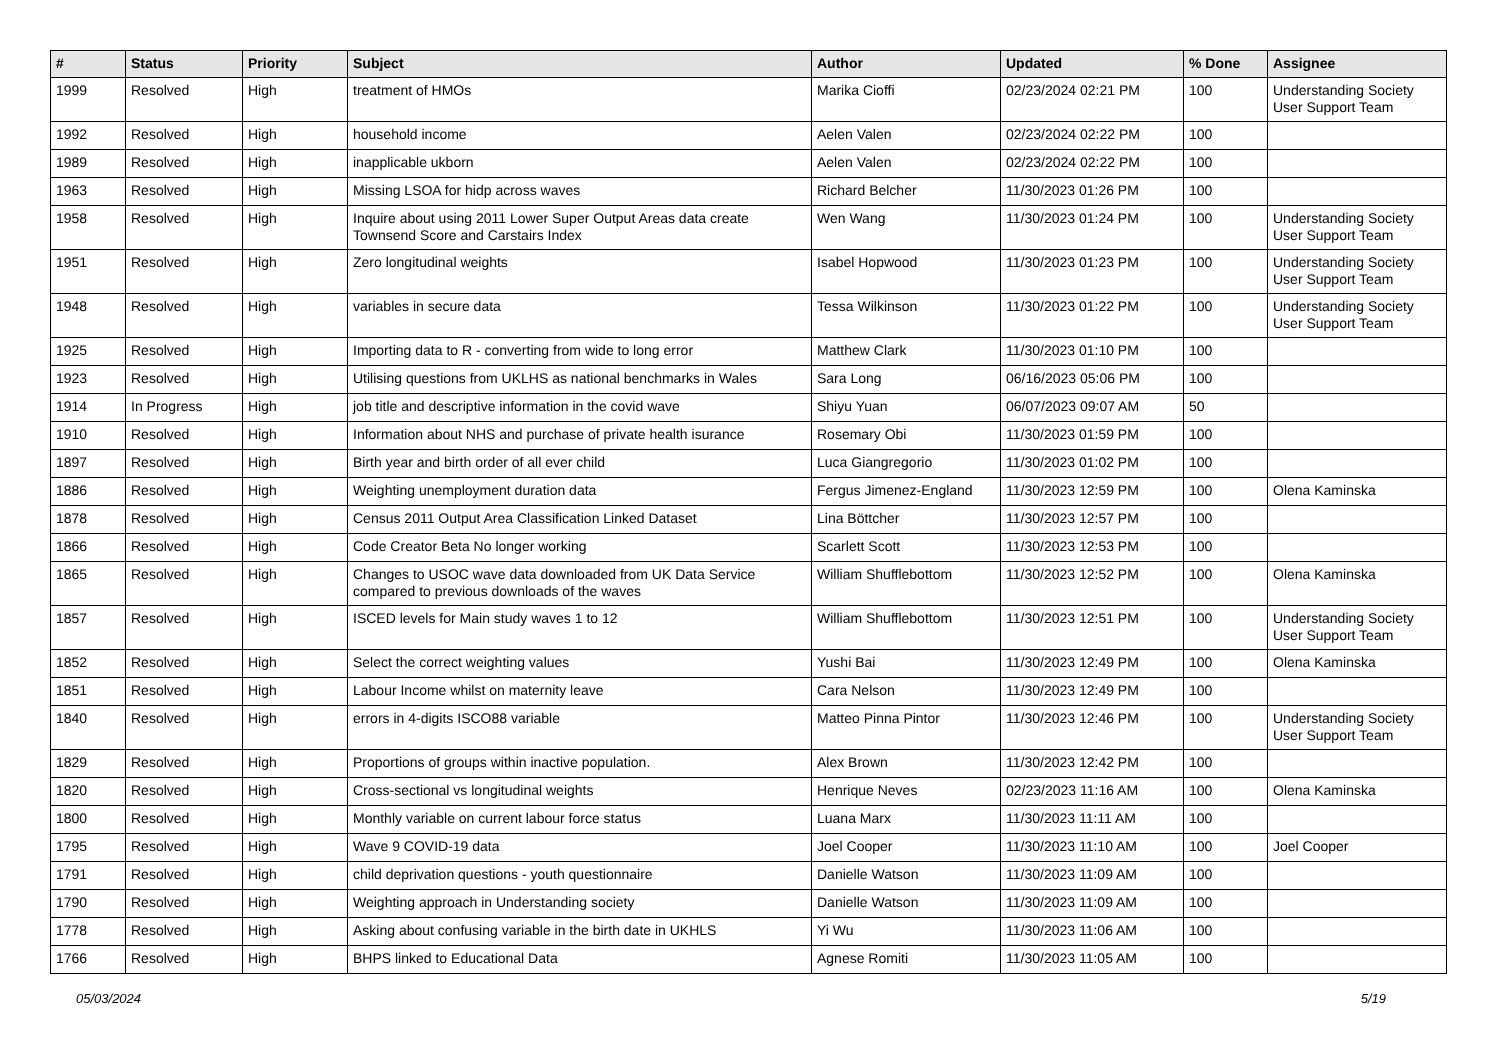| # | Status | Priority | Subject | Author | Updated | % Done | Assignee |
| --- | --- | --- | --- | --- | --- | --- | --- |
| 1999 | Resolved | High | treatment of HMOs | Marika Cioffi | 02/23/2024 02:21 PM | 100 | Understanding Society User Support Team |
| 1992 | Resolved | High | household income | Aelen Valen | 02/23/2024 02:22 PM | 100 | |
| 1989 | Resolved | High | inapplicable ukborn | Aelen Valen | 02/23/2024 02:22 PM | 100 | |
| 1963 | Resolved | High | Missing LSOA for hidp across waves | Richard Belcher | 11/30/2023 01:26 PM | 100 | |
| 1958 | Resolved | High | Inquire about using 2011 Lower Super Output Areas data create Townsend Score and Carstairs Index | Wen Wang | 11/30/2023 01:24 PM | 100 | Understanding Society User Support Team |
| 1951 | Resolved | High | Zero longitudinal weights | Isabel Hopwood | 11/30/2023 01:23 PM | 100 | Understanding Society User Support Team |
| 1948 | Resolved | High | variables in secure data | Tessa Wilkinson | 11/30/2023 01:22 PM | 100 | Understanding Society User Support Team |
| 1925 | Resolved | High | Importing data to R - converting from wide to long error | Matthew Clark | 11/30/2023 01:10 PM | 100 | |
| 1923 | Resolved | High | Utilising questions from UKLHS as national benchmarks in Wales | Sara Long | 06/16/2023 05:06 PM | 100 | |
| 1914 | In Progress | High | job title and descriptive information in the covid wave | Shiyu Yuan | 06/07/2023 09:07 AM | 50 | |
| 1910 | Resolved | High | Information about NHS and purchase of private health isurance | Rosemary Obi | 11/30/2023 01:59 PM | 100 | |
| 1897 | Resolved | High | Birth year and birth order of all ever child | Luca Giangregorio | 11/30/2023 01:02 PM | 100 | |
| 1886 | Resolved | High | Weighting unemployment duration data | Fergus Jimenez-England | 11/30/2023 12:59 PM | 100 | Olena Kaminska |
| 1878 | Resolved | High | Census 2011 Output Area Classification Linked Dataset | Lina Böttcher | 11/30/2023 12:57 PM | 100 | |
| 1866 | Resolved | High | Code Creator Beta No longer working | Scarlett Scott | 11/30/2023 12:53 PM | 100 | |
| 1865 | Resolved | High | Changes to USOC wave data downloaded from UK Data Service compared to previous downloads of the waves | William Shufflebottom | 11/30/2023 12:52 PM | 100 | Olena Kaminska |
| 1857 | Resolved | High | ISCED levels for Main study waves 1 to 12 | William Shufflebottom | 11/30/2023 12:51 PM | 100 | Understanding Society User Support Team |
| 1852 | Resolved | High | Select the correct weighting values | Yushi Bai | 11/30/2023 12:49 PM | 100 | Olena Kaminska |
| 1851 | Resolved | High | Labour Income whilst on maternity leave | Cara Nelson | 11/30/2023 12:49 PM | 100 | |
| 1840 | Resolved | High | errors in 4-digits ISCO88 variable | Matteo Pinna Pintor | 11/30/2023 12:46 PM | 100 | Understanding Society User Support Team |
| 1829 | Resolved | High | Proportions of groups within inactive population. | Alex Brown | 11/30/2023 12:42 PM | 100 | |
| 1820 | Resolved | High | Cross-sectional vs longitudinal weights | Henrique Neves | 02/23/2023 11:16 AM | 100 | Olena Kaminska |
| 1800 | Resolved | High | Monthly variable on current labour force status | Luana Marx | 11/30/2023 11:11 AM | 100 | |
| 1795 | Resolved | High | Wave 9 COVID-19 data | Joel Cooper | 11/30/2023 11:10 AM | 100 | Joel Cooper |
| 1791 | Resolved | High | child deprivation questions - youth questionnaire | Danielle Watson | 11/30/2023 11:09 AM | 100 | |
| 1790 | Resolved | High | Weighting approach in Understanding society | Danielle Watson | 11/30/2023 11:09 AM | 100 | |
| 1778 | Resolved | High | Asking about confusing variable in the birth date in UKHLS | Yi Wu | 11/30/2023 11:06 AM | 100 | |
| 1766 | Resolved | High | BHPS linked to Educational Data | Agnese Romiti | 11/30/2023 11:05 AM | 100 | |
05/03/2024 5/19